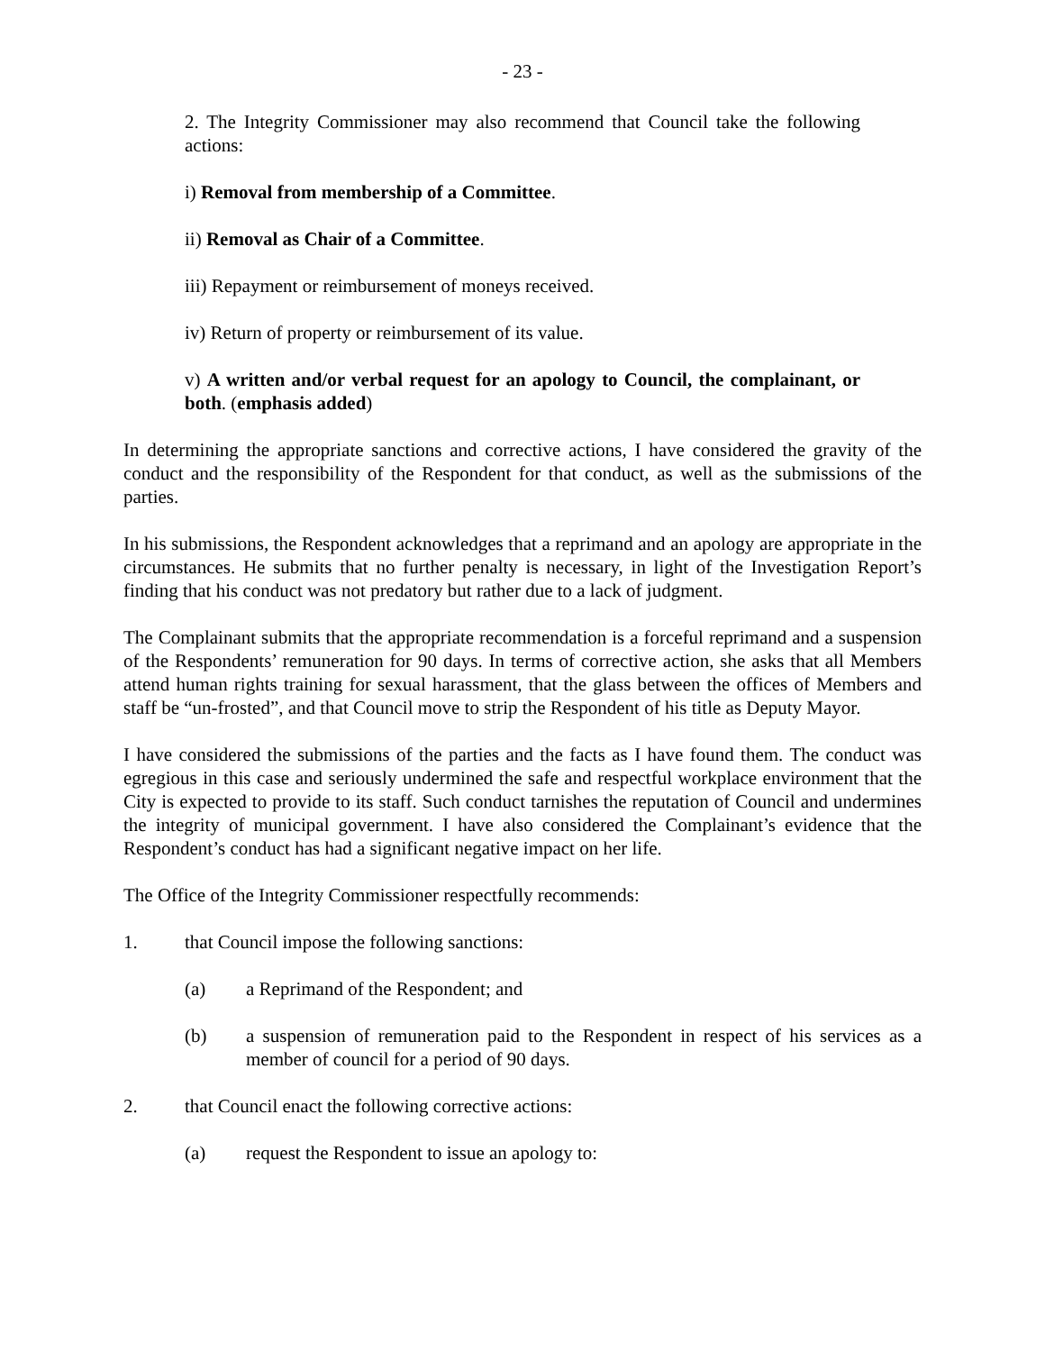- 23 -
2. The Integrity Commissioner may also recommend that Council take the following actions:
i) Removal from membership of a Committee.
ii) Removal as Chair of a Committee.
iii) Repayment or reimbursement of moneys received.
iv) Return of property or reimbursement of its value.
v) A written and/or verbal request for an apology to Council, the complainant, or both. (emphasis added)
In determining the appropriate sanctions and corrective actions, I have considered the gravity of the conduct and the responsibility of the Respondent for that conduct, as well as the submissions of the parties.
In his submissions, the Respondent acknowledges that a reprimand and an apology are appropriate in the circumstances. He submits that no further penalty is necessary, in light of the Investigation Report’s finding that his conduct was not predatory but rather due to a lack of judgment.
The Complainant submits that the appropriate recommendation is a forceful reprimand and a suspension of the Respondents’ remuneration for 90 days. In terms of corrective action, she asks that all Members attend human rights training for sexual harassment, that the glass between the offices of Members and staff be “un-frosted”, and that Council move to strip the Respondent of his title as Deputy Mayor.
I have considered the submissions of the parties and the facts as I have found them. The conduct was egregious in this case and seriously undermined the safe and respectful workplace environment that the City is expected to provide to its staff. Such conduct tarnishes the reputation of Council and undermines the integrity of municipal government. I have also considered the Complainant’s evidence that the Respondent’s conduct has had a significant negative impact on her life.
The Office of the Integrity Commissioner respectfully recommends:
1. that Council impose the following sanctions:
(a) a Reprimand of the Respondent; and
(b) a suspension of remuneration paid to the Respondent in respect of his services as a member of council for a period of 90 days.
2. that Council enact the following corrective actions:
(a) request the Respondent to issue an apology to: